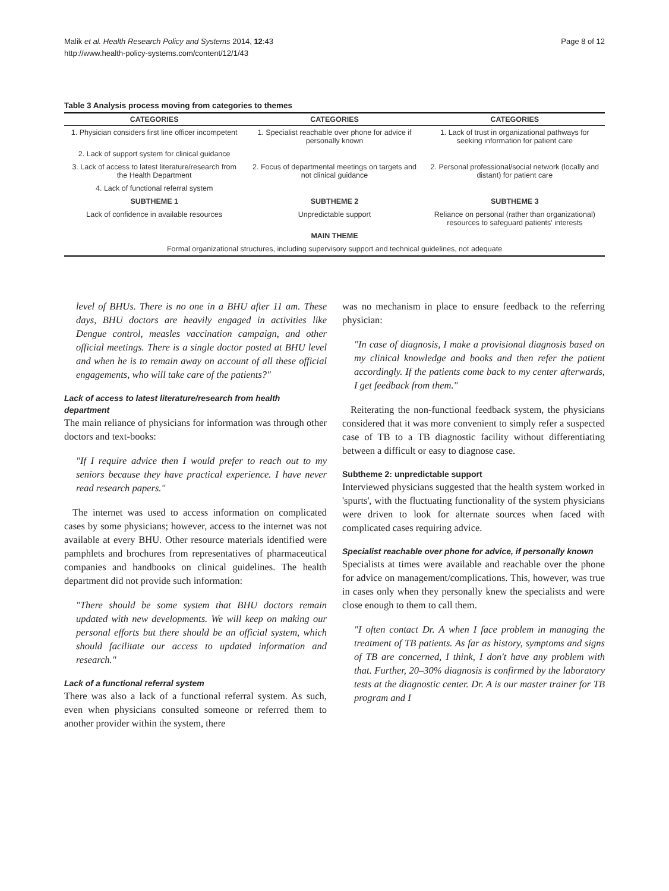Malik et al. Health Research Policy and Systems 2014, 12:43
http://www.health-policy-systems.com/content/12/1/43
Page 8 of 12
Table 3 Analysis process moving from categories to themes
| CATEGORIES | CATEGORIES | CATEGORIES |
| --- | --- | --- |
| 1. Physician considers first line officer incompetent | 1. Specialist reachable over phone for advice if personally known | 1. Lack of trust in organizational pathways for seeking information for patient care |
| 2. Lack of support system for clinical guidance | | |
| 3. Lack of access to latest literature/research from the Health Department | 2. Focus of departmental meetings on targets and not clinical guidance | 2. Personal professional/social network (locally and distant) for patient care |
| 4. Lack of functional referral system | | |
| SUBTHEME 1 | SUBTHEME 2 | SUBTHEME 3 |
| Lack of confidence in available resources | Unpredictable support | Reliance on personal (rather than organizational) resources to safeguard patients' interests |
| MAIN THEME | | |
| Formal organizational structures, including supervisory support and technical guidelines, not adequate | | |
level of BHUs. There is no one in a BHU after 11 am. These days, BHU doctors are heavily engaged in activities like Dengue control, measles vaccination campaign, and other official meetings. There is a single doctor posted at BHU level and when he is to remain away on account of all these official engagements, who will take care of the patients?"
Lack of access to latest literature/research from health department
The main reliance of physicians for information was through other doctors and text-books:
"If I require advice then I would prefer to reach out to my seniors because they have practical experience. I have never read research papers."
The internet was used to access information on complicated cases by some physicians; however, access to the internet was not available at every BHU. Other resource materials identified were pamphlets and brochures from representatives of pharmaceutical companies and handbooks on clinical guidelines. The health department did not provide such information:
"There should be some system that BHU doctors remain updated with new developments. We will keep on making our personal efforts but there should be an official system, which should facilitate our access to updated information and research."
Lack of a functional referral system
There was also a lack of a functional referral system. As such, even when physicians consulted someone or referred them to another provider within the system, there
was no mechanism in place to ensure feedback to the referring physician:
"In case of diagnosis, I make a provisional diagnosis based on my clinical knowledge and books and then refer the patient accordingly. If the patients come back to my center afterwards, I get feedback from them."
Reiterating the non-functional feedback system, the physicians considered that it was more convenient to simply refer a suspected case of TB to a TB diagnostic facility without differentiating between a difficult or easy to diagnose case.
Subtheme 2: unpredictable support
Interviewed physicians suggested that the health system worked in 'spurts', with the fluctuating functionality of the system physicians were driven to look for alternate sources when faced with complicated cases requiring advice.
Specialist reachable over phone for advice, if personally known
Specialists at times were available and reachable over the phone for advice on management/complications. This, however, was true in cases only when they personally knew the specialists and were close enough to them to call them.
"I often contact Dr. A when I face problem in managing the treatment of TB patients. As far as history, symptoms and signs of TB are concerned, I think, I don't have any problem with that. Further, 20–30% diagnosis is confirmed by the laboratory tests at the diagnostic center. Dr. A is our master trainer for TB program and I